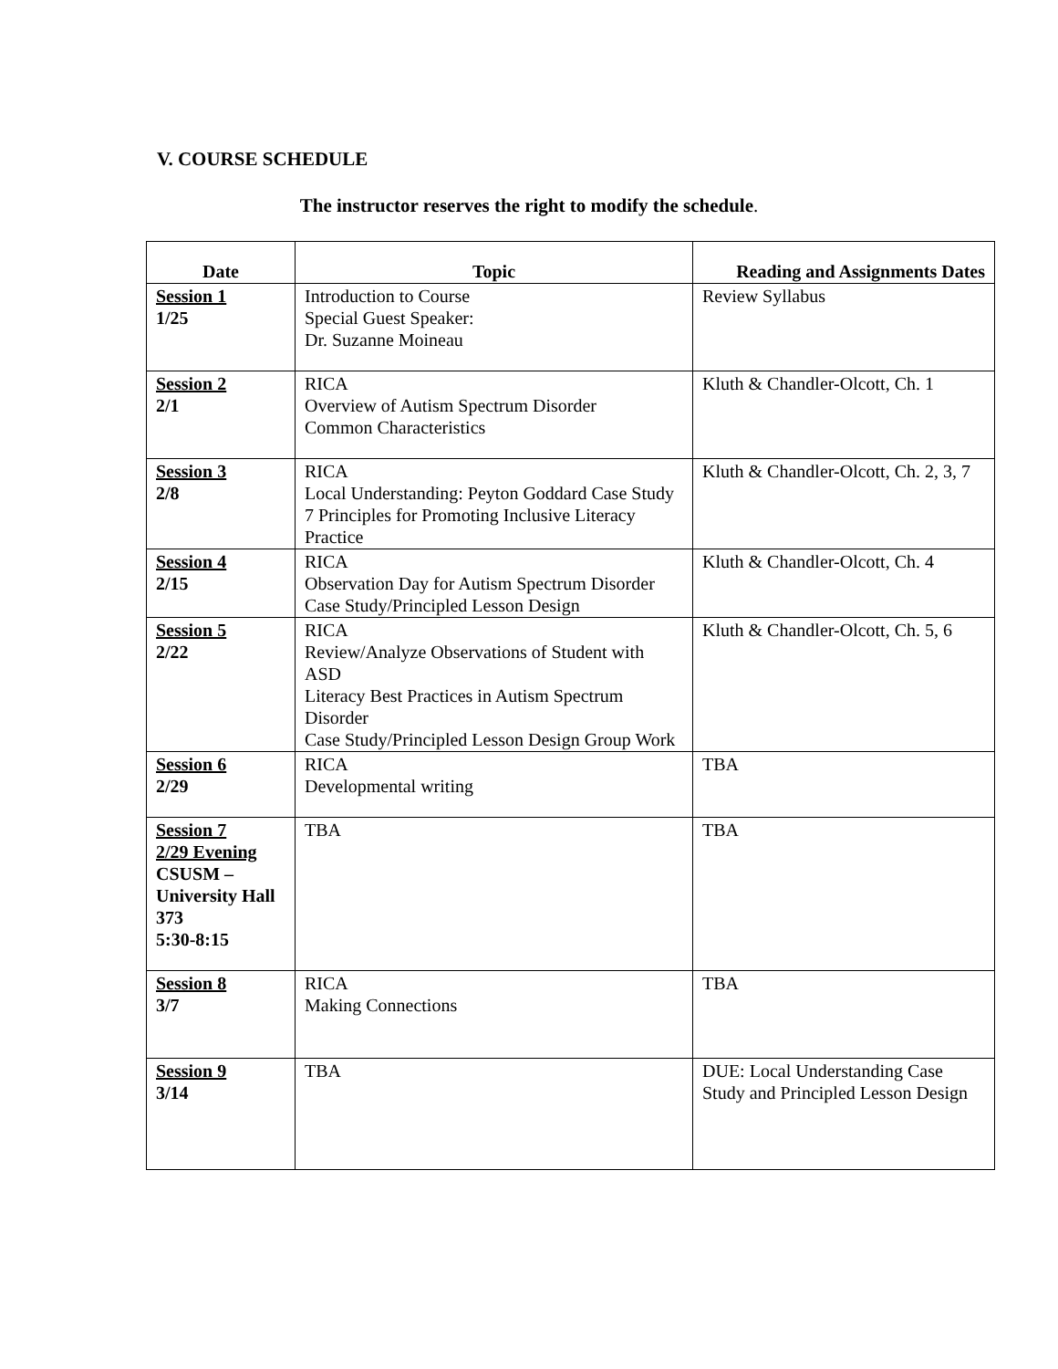V. COURSE SCHEDULE
The instructor reserves the right to modify the schedule.
| Date | Topic | Reading and Assignments Dates |
| --- | --- | --- |
| Session 1 1/25 | Introduction to Course Special Guest Speaker: Dr. Suzanne Moineau | Review Syllabus |
| Session 2 2/1 | RICA Overview of Autism Spectrum Disorder Common Characteristics | Kluth & Chandler-Olcott, Ch. 1 |
| Session 3 2/8 | RICA Local Understanding: Peyton Goddard Case Study 7 Principles for Promoting Inclusive Literacy Practice | Kluth & Chandler-Olcott, Ch. 2, 3, 7 |
| Session 4 2/15 | RICA Observation Day for Autism Spectrum Disorder Case Study/Principled Lesson Design | Kluth & Chandler-Olcott, Ch. 4 |
| Session 5 2/22 | RICA Review/Analyze Observations of Student with ASD Literacy Best Practices in Autism Spectrum Disorder Case Study/Principled Lesson Design Group Work | Kluth & Chandler-Olcott, Ch. 5, 6 |
| Session 6 2/29 | RICA Developmental writing | TBA |
| Session 7 2/29 Evening CSUSM – University Hall 373 5:30-8:15 | TBA | TBA |
| Session 8 3/7 | RICA Making Connections | TBA |
| Session 9 3/14 | TBA | DUE: Local Understanding Case Study and Principled Lesson Design |